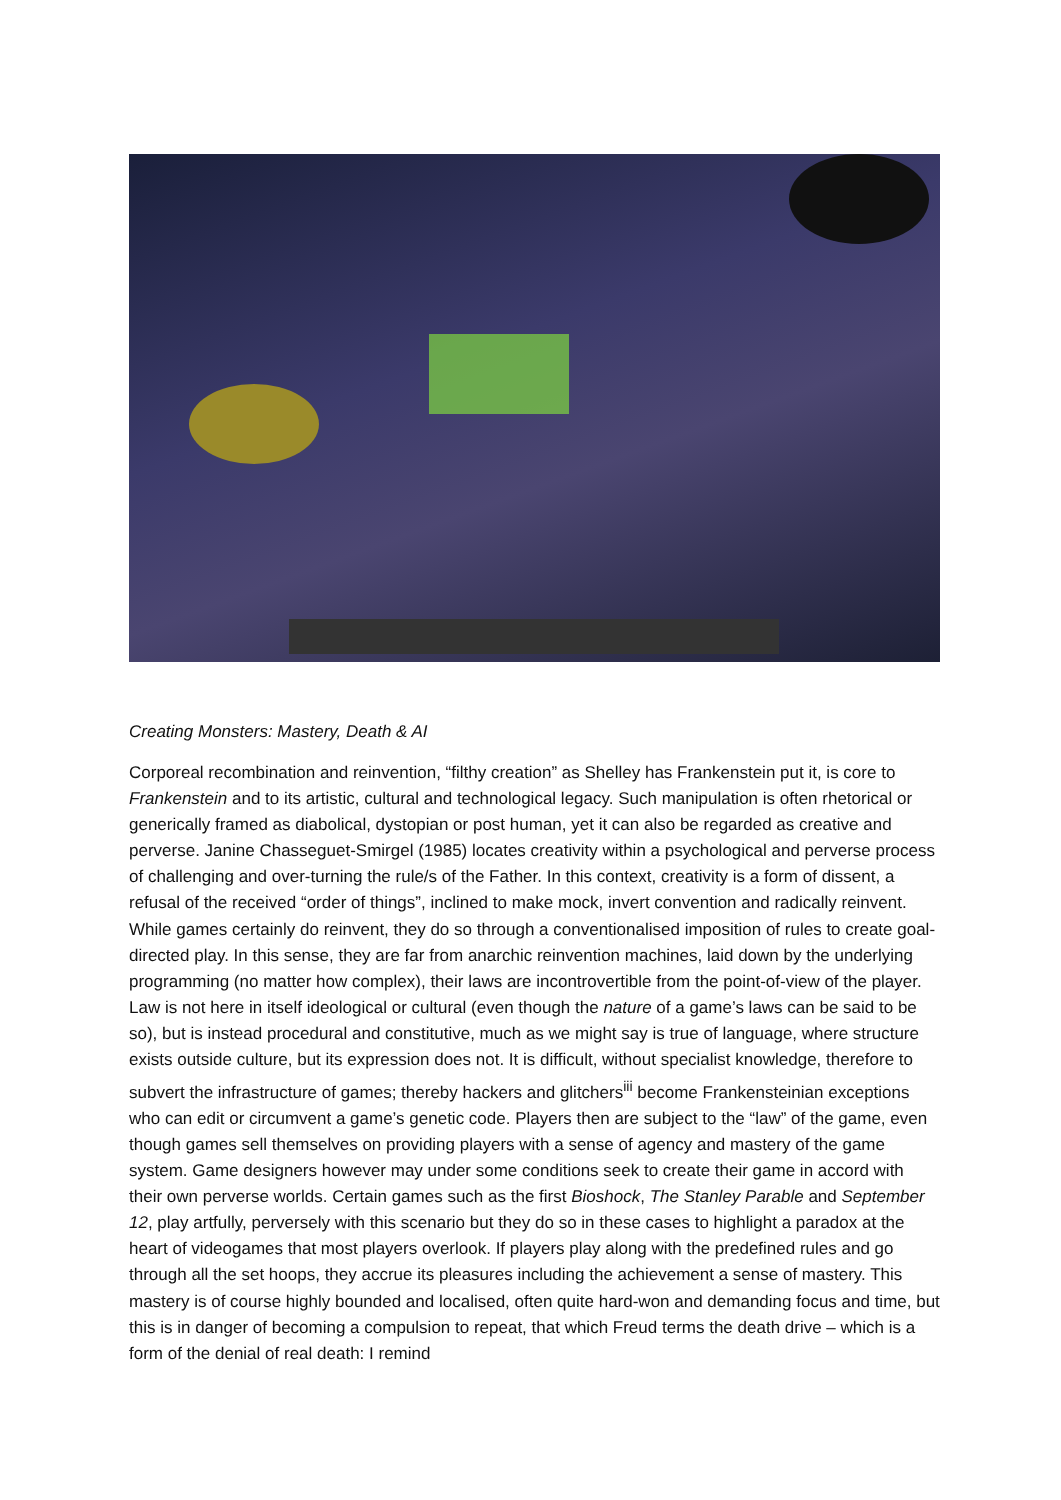Creating Monsters: Mastery, Death & AI
Corporeal recombination and reinvention, “filthy creation” as Shelley has Frankenstein put it, is core to Frankenstein and to its artistic, cultural and technological legacy. Such manipulation is often rhetorical or generically framed as diabolical, dystopian or post human, yet it can also be regarded as creative and perverse. Janine Chasseguet-Smirgel (1985) locates creativity within a psychological and perverse process of challenging and over-turning the rule/s of the Father. In this context, creativity is a form of dissent, a refusal of the received “order of things”, inclined to make mock, invert convention and radically reinvent. While games certainly do reinvent, they do so through a conventionalised imposition of rules to create goal-directed play. In this sense, they are far from anarchic reinvention machines, laid down by the underlying programming (no matter how complex), their laws are incontrovertible from the point-of-view of the player. Law is not here in itself ideological or cultural (even though the nature of a game’s laws can be said to be so), but is instead procedural and constitutive, much as we might say is true of language, where structure exists outside culture, but its expression does not. It is difficult, without specialist knowledge, therefore to subvert the infrastructure of games; thereby hackers and glitchers<sup>iii</sup> become Frankensteinian exceptions who can edit or circumvent a game’s genetic code. Players then are subject to the “law” of the game, even though games sell themselves on providing players with a sense of agency and mastery of the game system. Game designers however may under some conditions seek to create their game in accord with their own perverse worlds. Certain games such as the first Bioshock, The Stanley Parable and September 12, play artfully, perversely with this scenario but they do so in these cases to highlight a paradox at the heart of videogames that most players overlook. If players play along with the predefined rules and go through all the set hoops, they accrue its pleasures including the achievement a sense of mastery. This mastery is of course highly bounded and localised, often quite hard-won and demanding focus and time, but this is in danger of becoming a compulsion to repeat, that which Freud terms the death drive – which is a form of the denial of real death: I remind